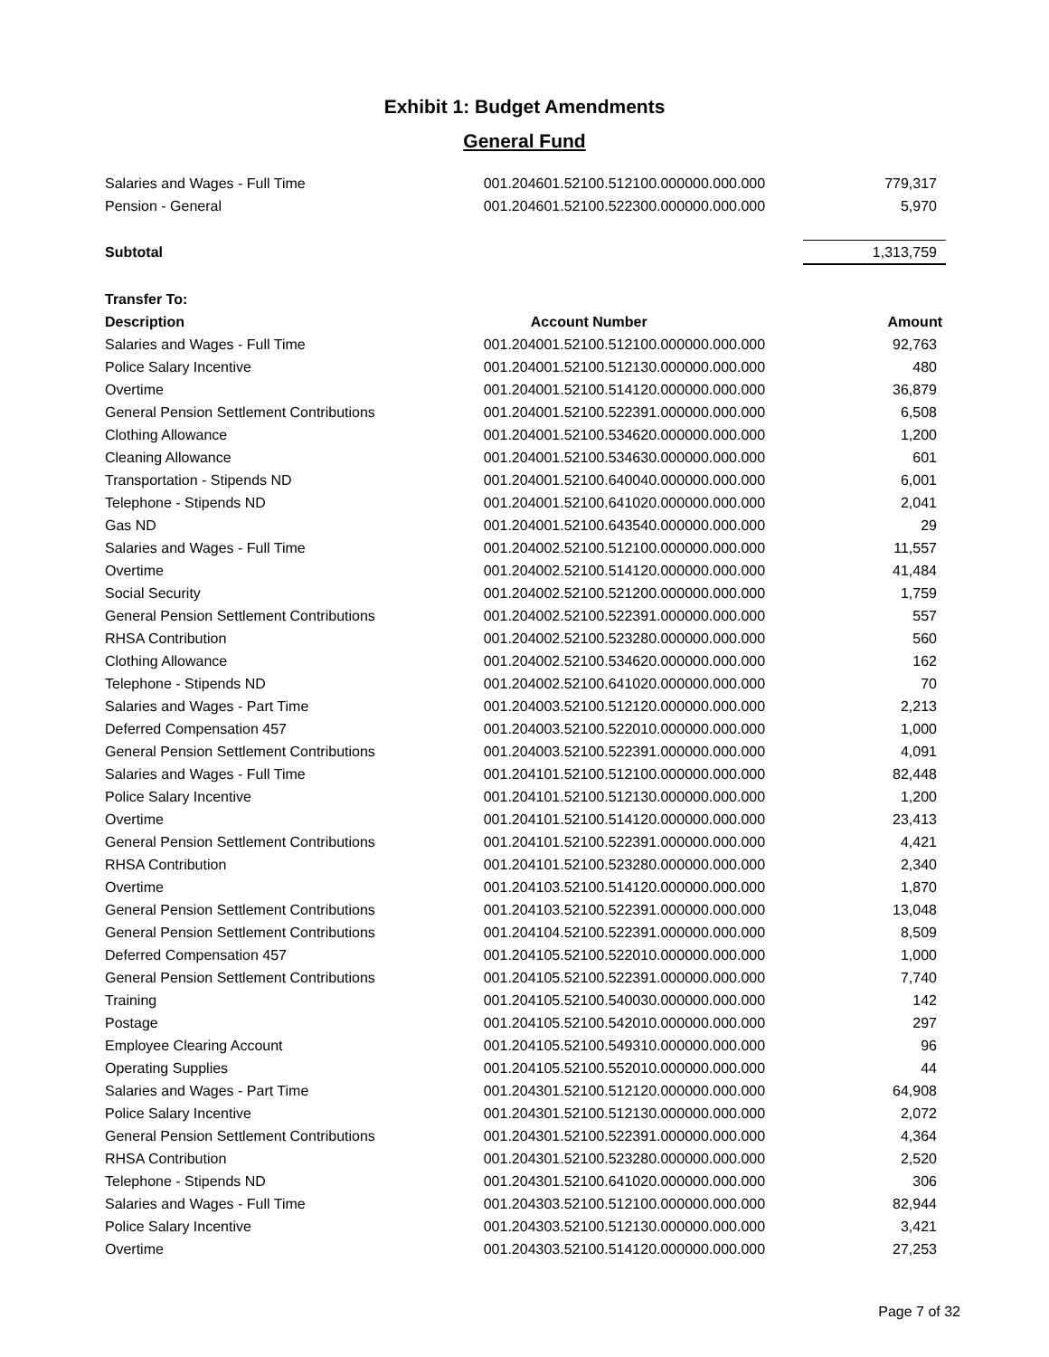Exhibit 1: Budget Amendments
General Fund
| Salaries and Wages - Full Time | 001.204601.52100.512100.000000.000.000 | 779,317 |
| Pension - General | 001.204601.52100.522300.000000.000.000 | 5,970 |
| Subtotal | | 1,313,759 |
| Transfer To: | | |
| Description | Account Number | Amount |
| Salaries and Wages - Full Time | 001.204001.52100.512100.000000.000.000 | 92,763 |
| Police Salary Incentive | 001.204001.52100.512130.000000.000.000 | 480 |
| Overtime | 001.204001.52100.514120.000000.000.000 | 36,879 |
| General Pension Settlement Contributions | 001.204001.52100.522391.000000.000.000 | 6,508 |
| Clothing Allowance | 001.204001.52100.534620.000000.000.000 | 1,200 |
| Cleaning Allowance | 001.204001.52100.534630.000000.000.000 | 601 |
| Transportation - Stipends ND | 001.204001.52100.640040.000000.000.000 | 6,001 |
| Telephone - Stipends ND | 001.204001.52100.641020.000000.000.000 | 2,041 |
| Gas ND | 001.204001.52100.643540.000000.000.000 | 29 |
| Salaries and Wages - Full Time | 001.204002.52100.512100.000000.000.000 | 11,557 |
| Overtime | 001.204002.52100.514120.000000.000.000 | 41,484 |
| Social Security | 001.204002.52100.521200.000000.000.000 | 1,759 |
| General Pension Settlement Contributions | 001.204002.52100.522391.000000.000.000 | 557 |
| RHSA Contribution | 001.204002.52100.523280.000000.000.000 | 560 |
| Clothing Allowance | 001.204002.52100.534620.000000.000.000 | 162 |
| Telephone - Stipends ND | 001.204002.52100.641020.000000.000.000 | 70 |
| Salaries and Wages - Part Time | 001.204003.52100.512120.000000.000.000 | 2,213 |
| Deferred Compensation 457 | 001.204003.52100.522010.000000.000.000 | 1,000 |
| General Pension Settlement Contributions | 001.204003.52100.522391.000000.000.000 | 4,091 |
| Salaries and Wages - Full Time | 001.204101.52100.512100.000000.000.000 | 82,448 |
| Police Salary Incentive | 001.204101.52100.512130.000000.000.000 | 1,200 |
| Overtime | 001.204101.52100.514120.000000.000.000 | 23,413 |
| General Pension Settlement Contributions | 001.204101.52100.522391.000000.000.000 | 4,421 |
| RHSA Contribution | 001.204101.52100.523280.000000.000.000 | 2,340 |
| Overtime | 001.204103.52100.514120.000000.000.000 | 1,870 |
| General Pension Settlement Contributions | 001.204103.52100.522391.000000.000.000 | 13,048 |
| General Pension Settlement Contributions | 001.204104.52100.522391.000000.000.000 | 8,509 |
| Deferred Compensation 457 | 001.204105.52100.522010.000000.000.000 | 1,000 |
| General Pension Settlement Contributions | 001.204105.52100.522391.000000.000.000 | 7,740 |
| Training | 001.204105.52100.540030.000000.000.000 | 142 |
| Postage | 001.204105.52100.542010.000000.000.000 | 297 |
| Employee Clearing Account | 001.204105.52100.549310.000000.000.000 | 96 |
| Operating Supplies | 001.204105.52100.552010.000000.000.000 | 44 |
| Salaries and Wages - Part Time | 001.204301.52100.512120.000000.000.000 | 64,908 |
| Police Salary Incentive | 001.204301.52100.512130.000000.000.000 | 2,072 |
| General Pension Settlement Contributions | 001.204301.52100.522391.000000.000.000 | 4,364 |
| RHSA Contribution | 001.204301.52100.523280.000000.000.000 | 2,520 |
| Telephone - Stipends ND | 001.204301.52100.641020.000000.000.000 | 306 |
| Salaries and Wages - Full Time | 001.204303.52100.512100.000000.000.000 | 82,944 |
| Police Salary Incentive | 001.204303.52100.512130.000000.000.000 | 3,421 |
| Overtime | 001.204303.52100.514120.000000.000.000 | 27,253 |
Page 7 of 32